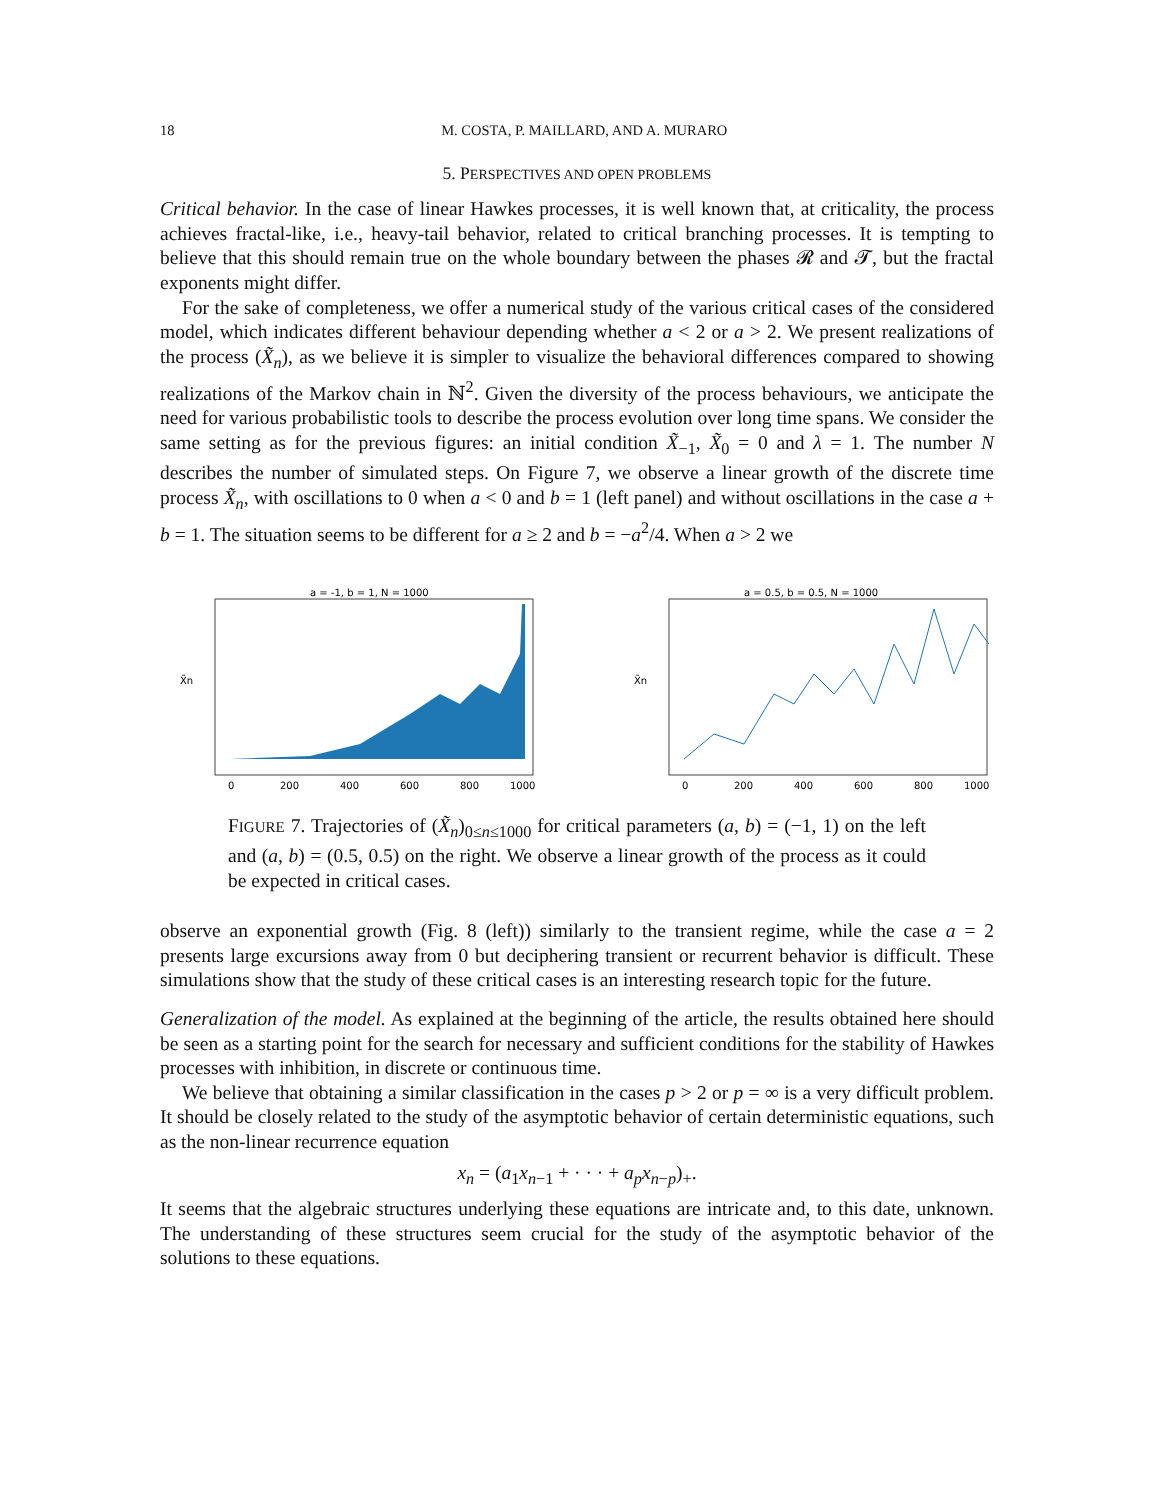18 M. COSTA, P. MAILLARD, AND A. MURARO
5. PERSPECTIVES AND OPEN PROBLEMS
Critical behavior. In the case of linear Hawkes processes, it is well known that, at criticality, the process achieves fractal-like, i.e., heavy-tail behavior, related to critical branching processes. It is tempting to believe that this should remain true on the whole boundary between the phases 𝓡 and 𝓣, but the fractal exponents might differ.
For the sake of completeness, we offer a numerical study of the various critical cases of the considered model, which indicates different behaviour depending whether a < 2 or a > 2. We present realizations of the process (X̃<sub>n</sub>), as we believe it is simpler to visualize the behavioral differences compared to showing realizations of the Markov chain in ℕ<sup>2</sup>. Given the diversity of the process behaviours, we anticipate the need for various probabilistic tools to describe the process evolution over long time spans. We consider the same setting as for the previous figures: an initial condition X̃<sub>−1</sub>, X̃<sub>0</sub> = 0 and λ = 1. The number N describes the number of simulated steps. On Figure 7, we observe a linear growth of the discrete time process X̃<sub>n</sub>, with oscillations to 0 when a < 0 and b = 1 (left panel) and without oscillations in the case a + b = 1. The situation seems to be different for a ≥ 2 and b = −a<sup>2</sup>/4. When a > 2 we
a = -1, b = 1, N = 1000
X̃n
0
200
400
600
800
1000
a = 0.5, b = 0.5, N = 1000
X̃n
0
200
400
600
800
1000
FIGURE 7. Trajectories of (X̃<sub>n</sub>)<sub>0≤n≤1000</sub> for critical parameters (a, b) = (−1, 1) on the left and (a, b) = (0.5, 0.5) on the right. We observe a linear growth of the process as it could be expected in critical cases.
observe an exponential growth (Fig. 8 (left)) similarly to the transient regime, while the case a = 2 presents large excursions away from 0 but deciphering transient or recurrent behavior is difficult. These simulations show that the study of these critical cases is an interesting research topic for the future.
Generalization of the model. As explained at the beginning of the article, the results obtained here should be seen as a starting point for the search for necessary and sufficient conditions for the stability of Hawkes processes with inhibition, in discrete or continuous time.
We believe that obtaining a similar classification in the cases p > 2 or p = ∞ is a very difficult problem. It should be closely related to the study of the asymptotic behavior of certain deterministic equations, such as the non-linear recurrence equation
x<sub>n</sub> = (a<sub>1</sub>x<sub>n−1</sub> + · · · + a<sub>p</sub>x<sub>n−p</sub>)<sub>+</sub>.
It seems that the algebraic structures underlying these equations are intricate and, to this date, unknown. The understanding of these structures seem crucial for the study of the asymptotic behavior of the solutions to these equations.